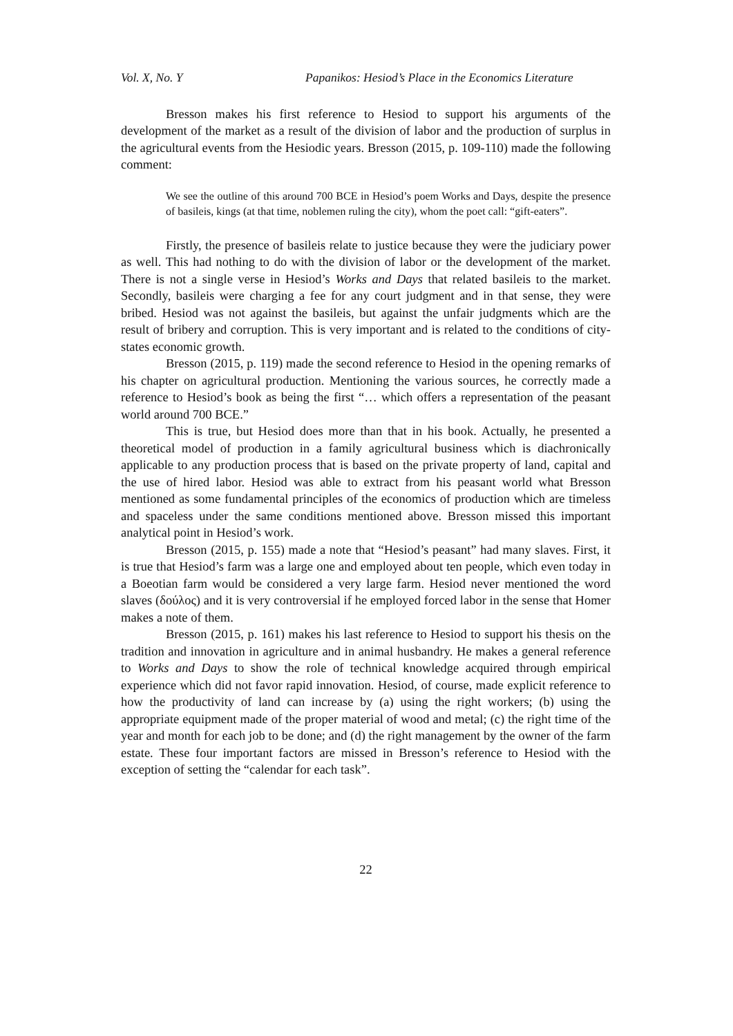Vol. X, No. Y Papanikos: Hesiod’s Place in the Economics Literature
Bresson makes his first reference to Hesiod to support his arguments of the development of the market as a result of the division of labor and the production of surplus in the agricultural events from the Hesiodic years. Bresson (2015, p. 109-110) made the following comment:
We see the outline of this around 700 BCE in Hesiod’s poem Works and Days, despite the presence of basileis, kings (at that time, noblemen ruling the city), whom the poet call: “gift-eaters”.
Firstly, the presence of basileis relate to justice because they were the judiciary power as well. This had nothing to do with the division of labor or the development of the market. There is not a single verse in Hesiod’s Works and Days that related basileis to the market. Secondly, basileis were charging a fee for any court judgment and in that sense, they were bribed. Hesiod was not against the basileis, but against the unfair judgments which are the result of bribery and corruption. This is very important and is related to the conditions of city-states economic growth.
Bresson (2015, p. 119) made the second reference to Hesiod in the opening remarks of his chapter on agricultural production. Mentioning the various sources, he correctly made a reference to Hesiod’s book as being the first “… which offers a representation of the peasant world around 700 BCE.”
This is true, but Hesiod does more than that in his book. Actually, he presented a theoretical model of production in a family agricultural business which is diachronically applicable to any production process that is based on the private property of land, capital and the use of hired labor. Hesiod was able to extract from his peasant world what Bresson mentioned as some fundamental principles of the economics of production which are timeless and spaceless under the same conditions mentioned above. Bresson missed this important analytical point in Hesiod’s work.
Bresson (2015, p. 155) made a note that “Hesiod’s peasant” had many slaves. First, it is true that Hesiod’s farm was a large one and employed about ten people, which even today in a Boeotian farm would be considered a very large farm. Hesiod never mentioned the word slaves (δούλος) and it is very controversial if he employed forced labor in the sense that Homer makes a note of them.
Bresson (2015, p. 161) makes his last reference to Hesiod to support his thesis on the tradition and innovation in agriculture and in animal husbandry. He makes a general reference to Works and Days to show the role of technical knowledge acquired through empirical experience which did not favor rapid innovation. Hesiod, of course, made explicit reference to how the productivity of land can increase by (a) using the right workers; (b) using the appropriate equipment made of the proper material of wood and metal; (c) the right time of the year and month for each job to be done; and (d) the right management by the owner of the farm estate. These four important factors are missed in Bresson’s reference to Hesiod with the exception of setting the “calendar for each task”.
22